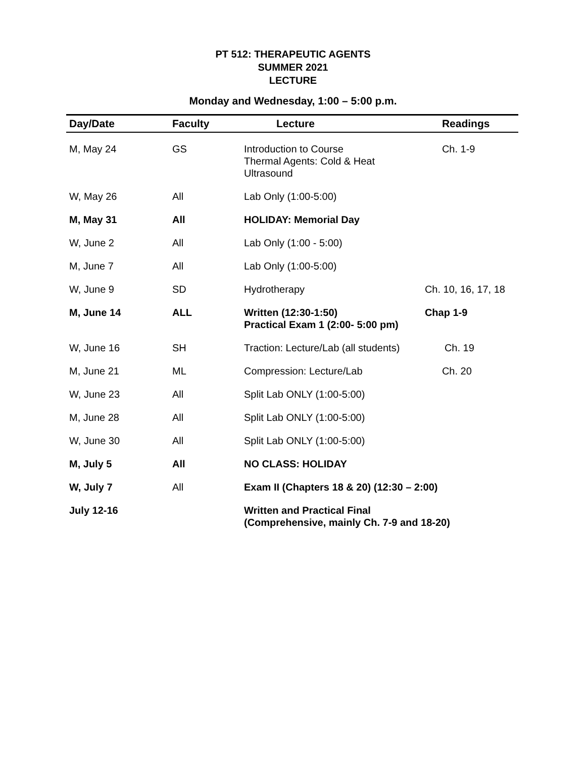PT 512: THERAPEUTIC AGENTS
SUMMER 2021
LECTURE
Monday and Wednesday, 1:00 – 5:00 p.m.
| Day/Date | Faculty | Lecture | Readings |
| --- | --- | --- | --- |
| M, May 24 | GS | Introduction to Course Thermal Agents: Cold & Heat Ultrasound | Ch. 1-9 |
| W, May 26 | All | Lab Only (1:00-5:00) | |
| M, May 31 | All | HOLIDAY: Memorial Day | |
| W, June 2 | All | Lab Only (1:00 - 5:00) | |
| M, June 7 | All | Lab Only (1:00-5:00) | |
| W, June 9 | SD | Hydrotherapy | Ch. 10, 16, 17, 18 |
| M, June 14 | ALL | Written (12:30-1:50) Practical Exam 1 (2:00- 5:00 pm) | Chap 1-9 |
| W, June 16 | SH | Traction: Lecture/Lab (all students) | Ch. 19 |
| M, June 21 | ML | Compression: Lecture/Lab | Ch. 20 |
| W, June 23 | All | Split Lab ONLY (1:00-5:00) | |
| M, June 28 | All | Split Lab ONLY (1:00-5:00) | |
| W, June 30 | All | Split Lab ONLY (1:00-5:00) | |
| M, July 5 | All | NO CLASS: HOLIDAY | |
| W, July 7 | All | Exam II (Chapters 18 & 20) (12:30 – 2:00) | |
| July 12-16 | | Written and Practical Final (Comprehensive, mainly Ch. 7-9 and 18-20) | |